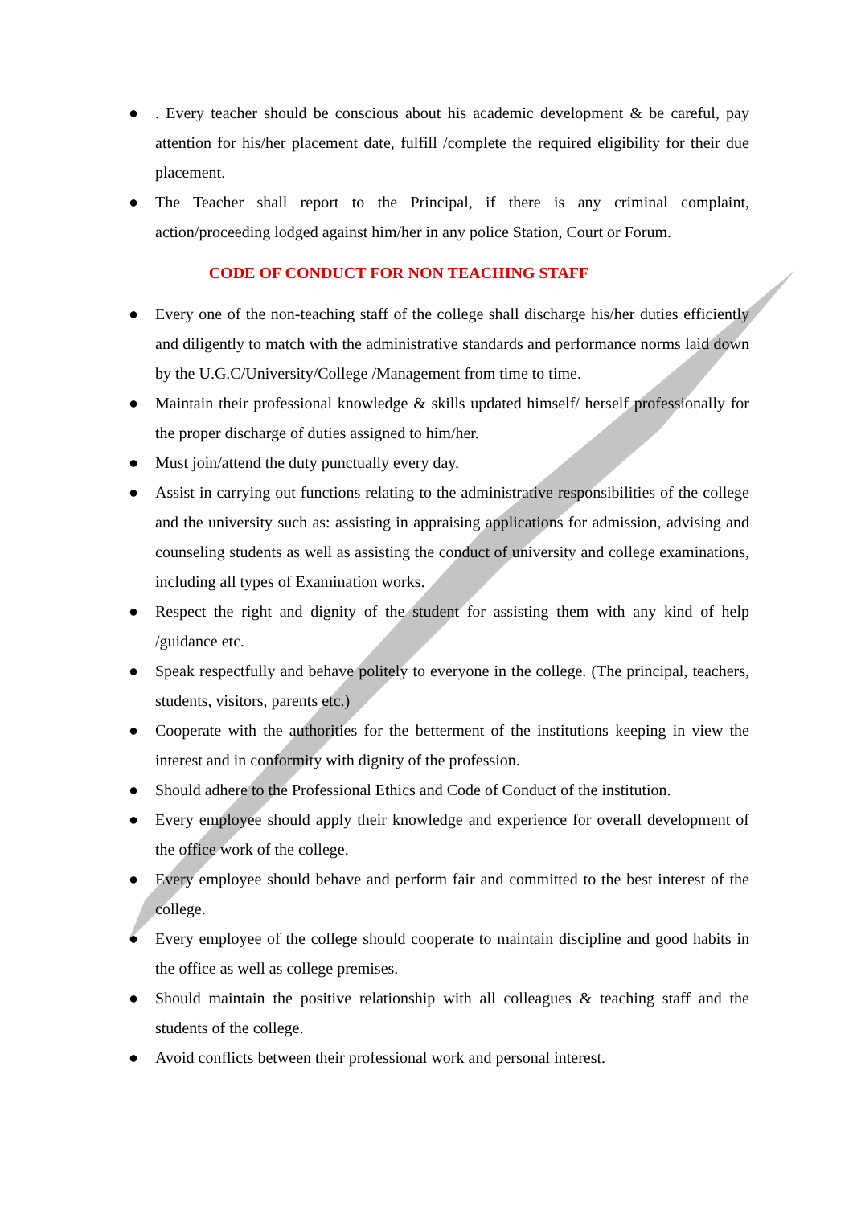●. Every teacher should be conscious about his academic development & be careful, pay attention for his/her placement date, fulfill /complete the required eligibility for their due placement.
● The Teacher shall report to the Principal, if there is any criminal complaint, action/proceeding lodged against him/her in any police Station, Court or Forum.
CODE OF CONDUCT FOR NON TEACHING STAFF
● Every one of the non-teaching staff of the college shall discharge his/her duties efficiently and diligently to match with the administrative standards and performance norms laid down by the U.G.C/University/College /Management from time to time.
● Maintain their professional knowledge & skills updated himself/ herself professionally for the proper discharge of duties assigned to him/her.
● Must join/attend the duty punctually every day.
● Assist in carrying out functions relating to the administrative responsibilities of the college and the university such as: assisting in appraising applications for admission, advising and counseling students as well as assisting the conduct of university and college examinations, including all types of Examination works.
● Respect the right and dignity of the student for assisting them with any kind of help /guidance etc.
● Speak respectfully and behave politely to everyone in the college. (The principal, teachers, students, visitors, parents etc.)
● Cooperate with the authorities for the betterment of the institutions keeping in view the interest and in conformity with dignity of the profession.
● Should adhere to the Professional Ethics and Code of Conduct of the institution.
● Every employee should apply their knowledge and experience for overall development of the office work of the college.
● Every employee should behave and perform fair and committed to the best interest of the college.
● Every employee of the college should cooperate to maintain discipline and good habits in the office as well as college premises.
● Should maintain the positive relationship with all colleagues & teaching staff and the students of the college.
● Avoid conflicts between their professional work and personal interest.